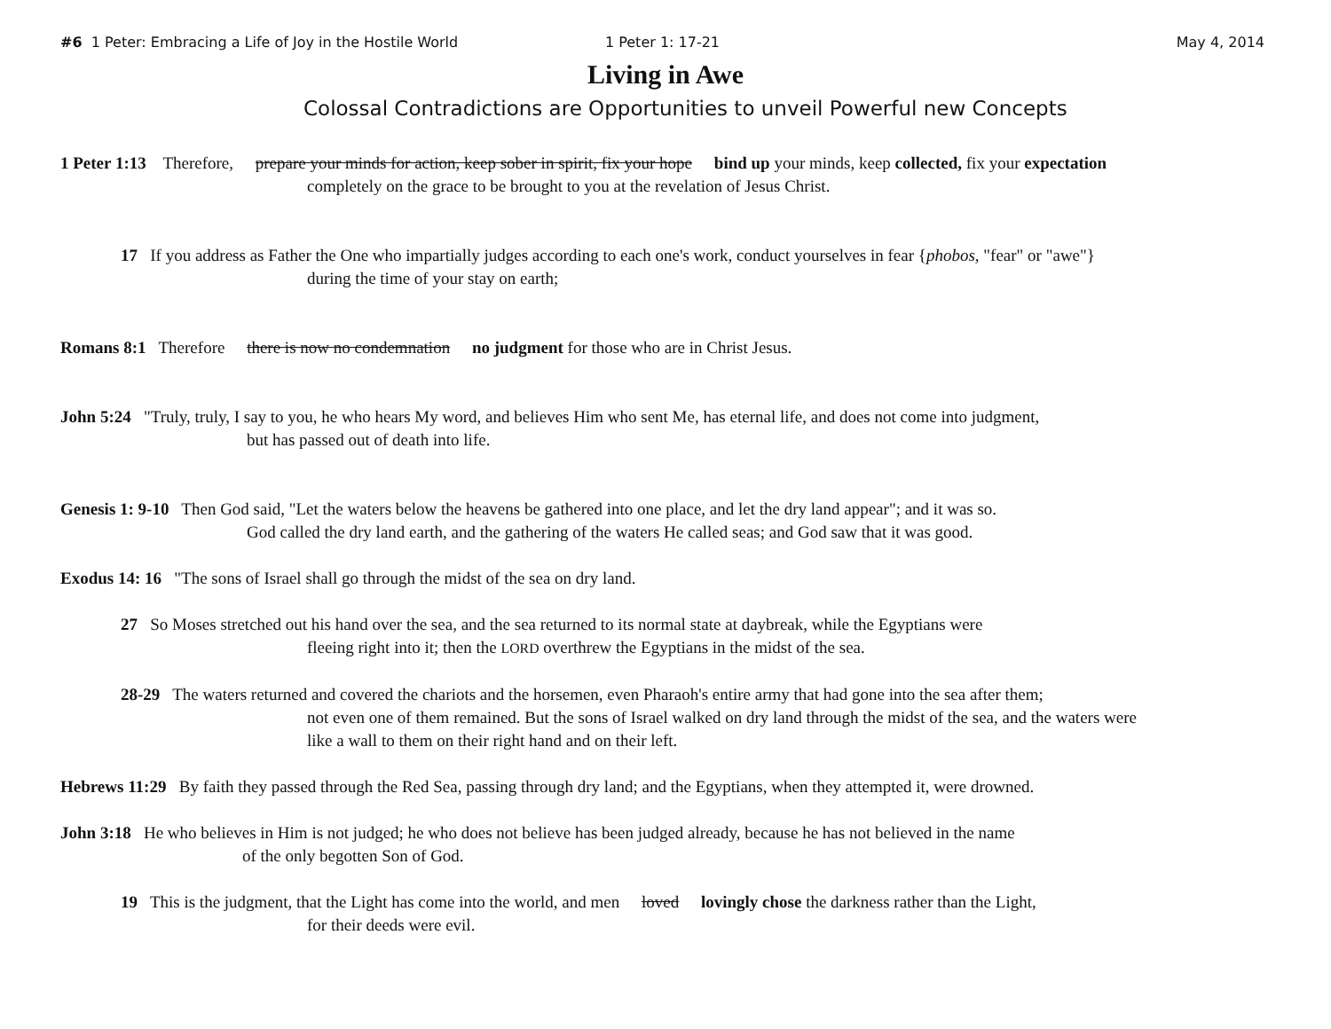#6 1 Peter: Embracing a Life of Joy in the Hostile World
1 Peter 1: 17-21 May 4, 2014
Living in Awe
Colossal Contradictions are Opportunities to unveil Powerful new Concepts
1 Peter 1:13 Therefore, prepare your minds for action, keep sober in spirit, fix your hope bind up your minds, keep collected, fix your expectation
completely on the grace to be brought to you at the revelation of Jesus Christ.
17 If you address as Father the One who impartially judges according to each one's work, conduct yourselves in fear {phobos, "fear" or "awe"}
during the time of your stay on earth;
Romans 8:1 Therefore there is now no condemnation no judgment for those who are in Christ Jesus.
John 5:24 "Truly, truly, I say to you, he who hears My word, and believes Him who sent Me, has eternal life, and does not come into judgment,
but has passed out of death into life.
Genesis 1: 9-10 Then God said, "Let the waters below the heavens be gathered into one place, and let the dry land appear"; and it was so.
God called the dry land earth, and the gathering of the waters He called seas; and God saw that it was good.
Exodus 14: 16 "The sons of Israel shall go through the midst of the sea on dry land.
27 So Moses stretched out his hand over the sea, and the sea returned to its normal state at daybreak, while the Egyptians were
fleeing right into it; then the LORD overthrew the Egyptians in the midst of the sea.
28-29 The waters returned and covered the chariots and the horsemen, even Pharaoh's entire army that had gone into the sea after them;
not even one of them remained. But the sons of Israel walked on dry land through the midst of the sea, and the waters were
like a wall to them on their right hand and on their left.
Hebrews 11:29 By faith they passed through the Red Sea, passing through dry land; and the Egyptians, when they attempted it, were drowned.
John 3:18 He who believes in Him is not judged; he who does not believe has been judged already, because he has not believed in the name
of the only begotten Son of God.
19 This is the judgment, that the Light has come into the world, and men loved lovingly chose the darkness rather than the Light,
for their deeds were evil.